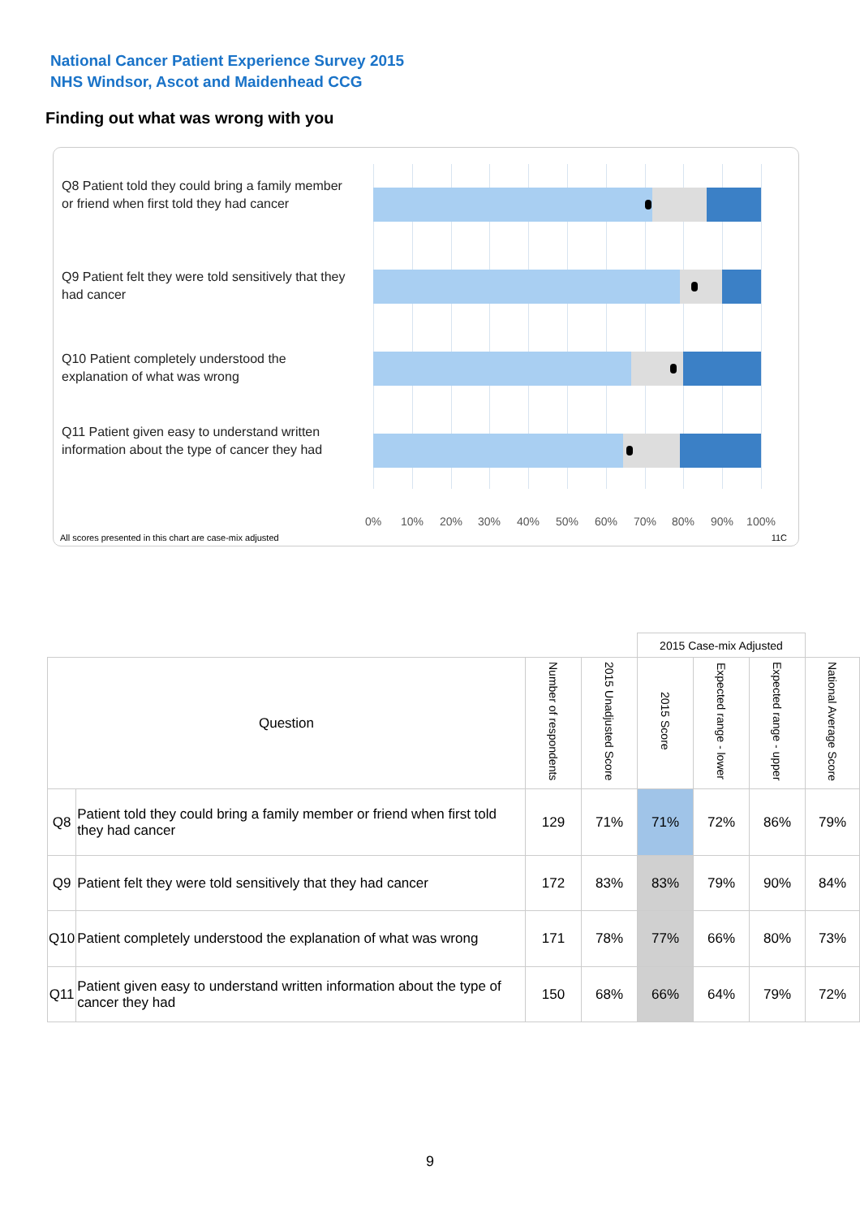National Cancer Patient Experience Survey 2015
NHS Windsor, Ascot and Maidenhead CCG
Finding out what was wrong with you
Q8 Patient told they could bring a family member or friend when first told they had cancer
Q9 Patient felt they were told sensitively that they had cancer
Q10 Patient completely understood the explanation of what was wrong
Q11 Patient given easy to understand written information about the type of cancer they had
0% 10% 20% 30% 40% 50% 60% 70% 80% 90% 100%
All scores presented in this chart are case-mix adjusted
11C
| | | | | 2015 Case-mix Adjusted | | | |
| Question | | Number of respondents | 2015 Unadjusted Score | 2015 Score | Expected range - lower | Expected range - upper | National Average Score |
| Q8 | Patient told they could bring a family member or friend when first told they had cancer | 129 | 71% | 71% | 72% | 86% | 79% |
| Q9 | Patient felt they were told sensitively that they had cancer | 172 | 83% | 83% | 79% | 90% | 84% |
| Q10 | Patient completely understood the explanation of what was wrong | 171 | 78% | 77% | 66% | 80% | 73% |
| Q11 | Patient given easy to understand written information about the type of cancer they had | 150 | 68% | 66% | 64% | 79% | 72% |
9